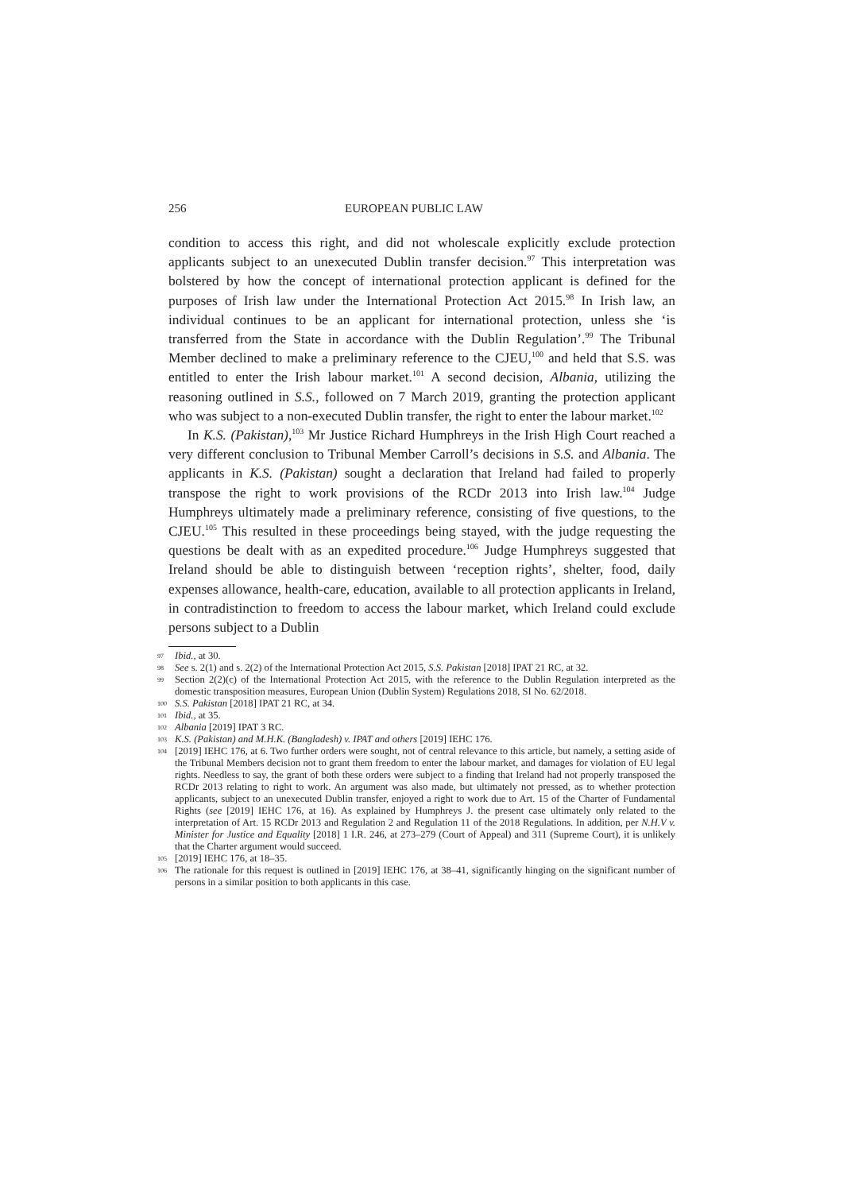256 EUROPEAN PUBLIC LAW
condition to access this right, and did not wholescale explicitly exclude protection applicants subject to an unexecuted Dublin transfer decision.<sup>97</sup> This interpretation was bolstered by how the concept of international protection applicant is defined for the purposes of Irish law under the International Protection Act 2015.<sup>98</sup> In Irish law, an individual continues to be an applicant for international protection, unless she ‘is transferred from the State in accordance with the Dublin Regulation’.<sup>99</sup> The Tribunal Member declined to make a preliminary reference to the CJEU,<sup>100</sup> and held that S.S. was entitled to enter the Irish labour market.<sup>101</sup> A second decision, Albania, utilizing the reasoning outlined in S.S., followed on 7 March 2019, granting the protection applicant who was subject to a non-executed Dublin transfer, the right to enter the labour market.<sup>102</sup>
In K.S. (Pakistan),<sup>103</sup> Mr Justice Richard Humphreys in the Irish High Court reached a very different conclusion to Tribunal Member Carroll’s decisions in S.S. and Albania. The applicants in K.S. (Pakistan) sought a declaration that Ireland had failed to properly transpose the right to work provisions of the RCDr 2013 into Irish law.<sup>104</sup> Judge Humphreys ultimately made a preliminary reference, consisting of five questions, to the CJEU.<sup>105</sup> This resulted in these proceedings being stayed, with the judge requesting the questions be dealt with as an expedited procedure.<sup>106</sup> Judge Humphreys suggested that Ireland should be able to distinguish between ‘reception rights’, shelter, food, daily expenses allowance, health-care, education, available to all protection applicants in Ireland, in contradistinction to freedom to access the labour market, which Ireland could exclude persons subject to a Dublin
97 Ibid., at 30.
98 See s. 2(1) and s. 2(2) of the International Protection Act 2015, S.S. Pakistan [2018] IPAT 21 RC, at 32.
99 Section 2(2)(c) of the International Protection Act 2015, with the reference to the Dublin Regulation interpreted as the domestic transposition measures, European Union (Dublin System) Regulations 2018, SI No. 62/2018.
100 S.S. Pakistan [2018] IPAT 21 RC, at 34.
101 Ibid., at 35.
102 Albania [2019] IPAT 3 RC.
103 K.S. (Pakistan) and M.H.K. (Bangladesh) v. IPAT and others [2019] IEHC 176.
104 [2019] IEHC 176, at 6. Two further orders were sought, not of central relevance to this article, but namely, a setting aside of the Tribunal Members decision not to grant them freedom to enter the labour market, and damages for violation of EU legal rights. Needless to say, the grant of both these orders were subject to a finding that Ireland had not properly transposed the RCDr 2013 relating to right to work. An argument was also made, but ultimately not pressed, as to whether protection applicants, subject to an unexecuted Dublin transfer, enjoyed a right to work due to Art. 15 of the Charter of Fundamental Rights (see [2019] IEHC 176, at 16). As explained by Humphreys J. the present case ultimately only related to the interpretation of Art. 15 RCDr 2013 and Regulation 2 and Regulation 11 of the 2018 Regulations. In addition, per N.H.V v. Minister for Justice and Equality [2018] 1 I.R. 246, at 273–279 (Court of Appeal) and 311 (Supreme Court), it is unlikely that the Charter argument would succeed.
105 [2019] IEHC 176, at 18–35.
106 The rationale for this request is outlined in [2019] IEHC 176, at 38–41, significantly hinging on the significant number of persons in a similar position to both applicants in this case.